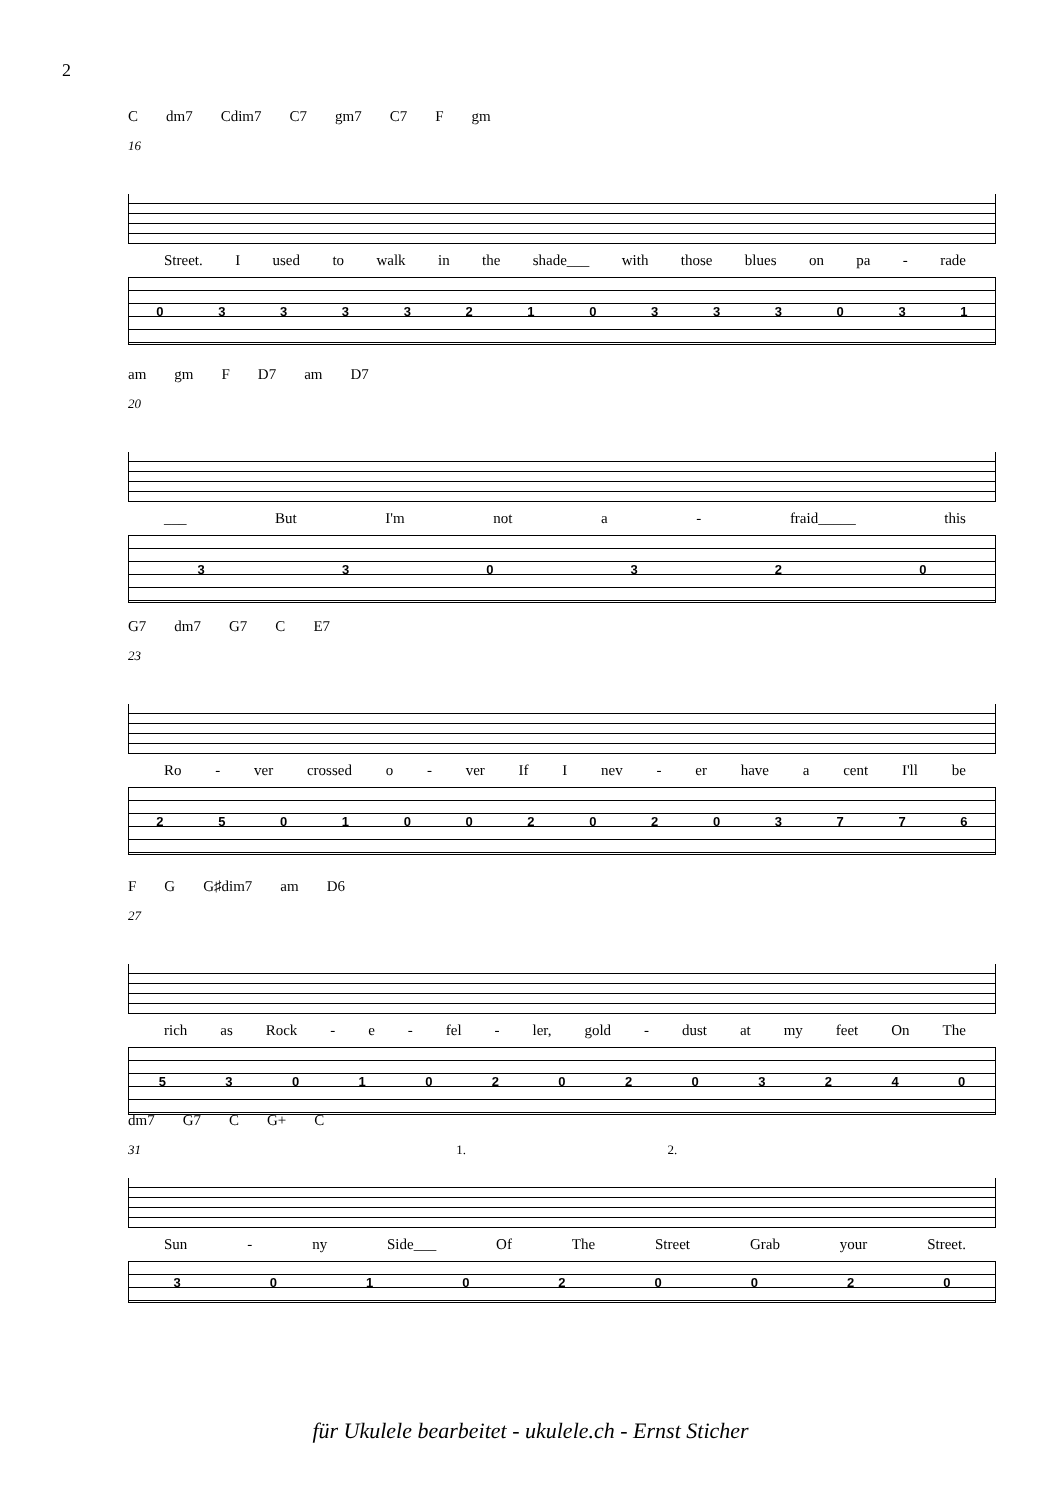2
Cdm7 Cdim7 C7 gm7 C7 F gm
16
Street. Iused to walk in the shade___ with those blues on pa - rade
03333210333031
am gm F D7 am D7
20
___ But I'm not a - fraid_____ this
330320
G7 dm7 G7 C E7
23
Ro - ver crossed o - ver If I nev - er have a cent I'll be
25010020203776
F G G♯dim7 am D6
27
rich as Rock - e - fel - ler, gold - dust at my feet On The
5301020203240
dm7 G7 C G+ C
31 1. 2.
Sun - ny Side___ Of The Street Grab your Street.
301020020
für Ukulele bearbeitet - ukulele.ch - Ernst Sticher